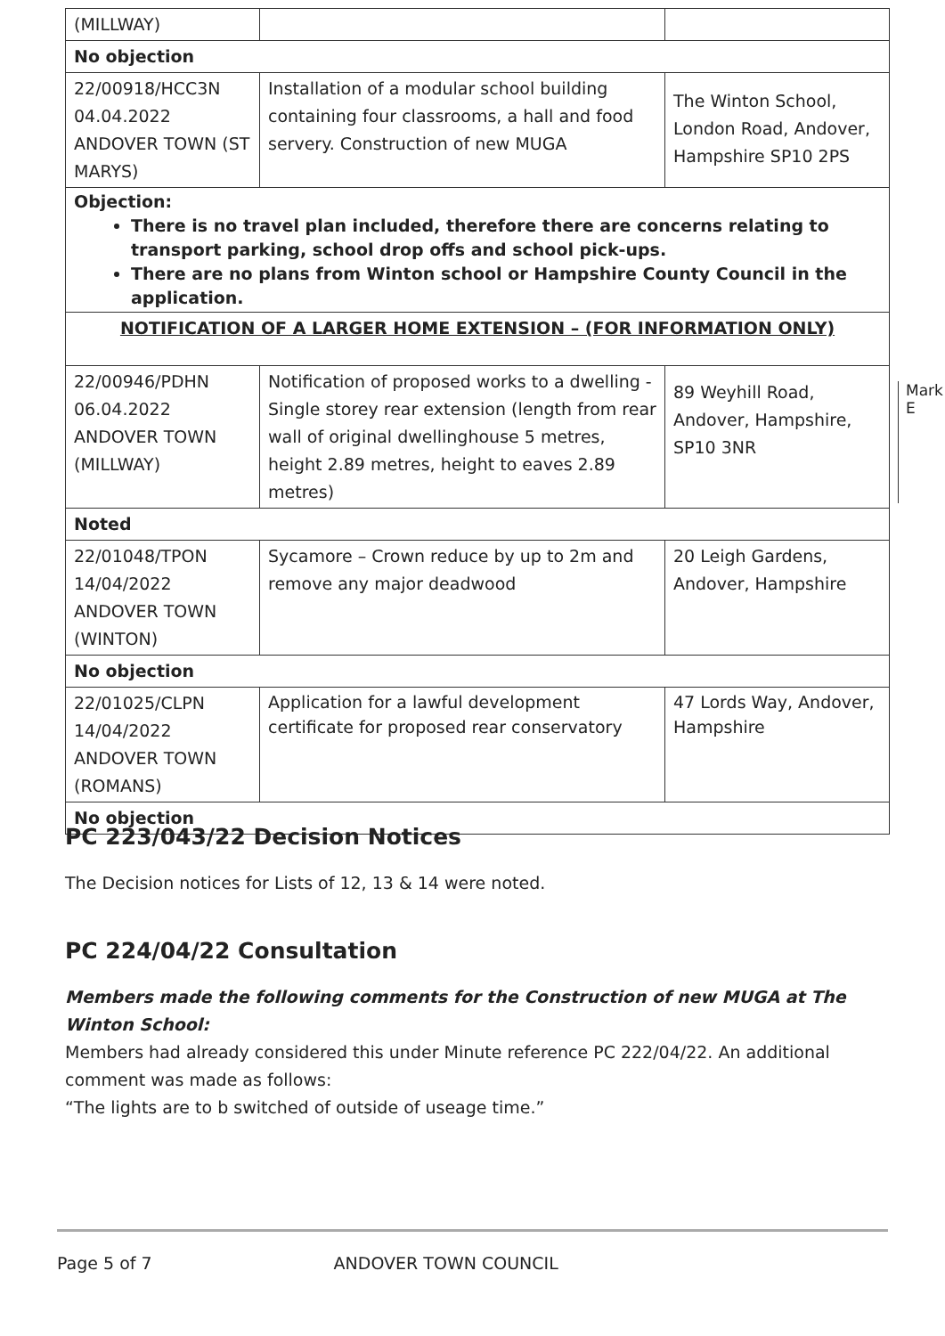| (MILLWAY) | | |
| No objection | | |
| 22/00918/HCC3N 04.04.2022 ANDOVER TOWN (ST MARYS) | Installation of a modular school building containing four classrooms, a hall and food servery. Construction of new MUGA | The Winton School, London Road, Andover, Hampshire SP10 2PS |
| Objection: There is no travel plan included, therefore there are concerns relating to transport parking, school drop offs and school pick-ups. There are no plans from Winton school or Hampshire County Council in the application. | | |
| NOTIFICATION OF A LARGER HOME EXTENSION – (FOR INFORMATION ONLY) | | |
| 22/00946/PDHN 06.04.2022 ANDOVER TOWN (MILLWAY) | Notification of proposed works to a dwelling - Single storey rear extension (length from rear wall of original dwellinghouse 5 metres, height 2.89 metres, height to eaves 2.89 metres) | 89 Weyhill Road, Andover, Hampshire, SP10 3NR |
| Noted | | |
| 22/01048/TPON 14/04/2022 ANDOVER TOWN (WINTON) | Sycamore – Crown reduce by up to 2m and remove any major deadwood | 20 Leigh Gardens, Andover, Hampshire |
| No objection | | |
| 22/01025/CLPN 14/04/2022 ANDOVER TOWN (ROMANS) | Application for a lawful development certificate for proposed rear conservatory | 47 Lords Way, Andover, Hampshire |
| No objection | | |
Mark E
PC 223/043/22 Decision Notices
The Decision notices for Lists of 12, 13 & 14 were noted.
PC 224/04/22 Consultation
Members made the following comments for the Construction of new MUGA at The Winton School:
Members had already considered this under Minute reference PC 222/04/22. An additional comment was made as follows:
“The lights are to b switched of outside of useage time.”
Page 5 of 7 ANDOVER TOWN COUNCIL